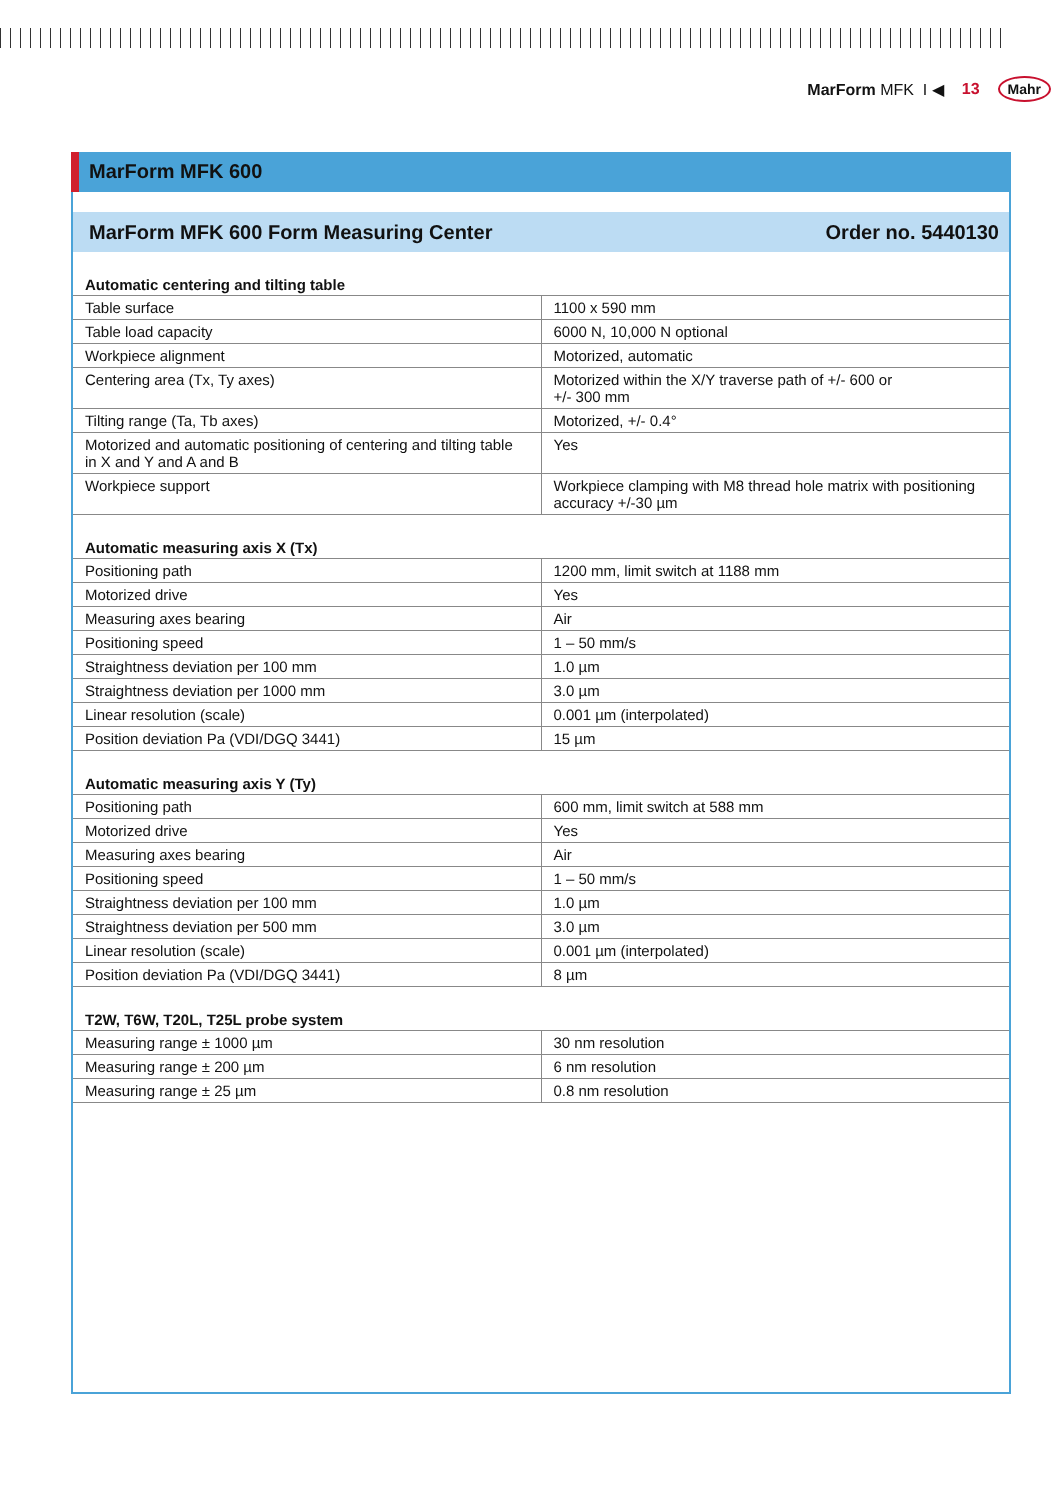MarForm MFK I ◀ 13 Mahr
MarForm MFK 600
MarForm MFK 600 Form Measuring Center Order no. 5440130
| Automatic centering and tilting table | |
| --- | --- |
| Table surface | 1100 x 590 mm |
| Table load capacity | 6000 N, 10,000 N optional |
| Workpiece alignment | Motorized, automatic |
| Centering area (Tx, Ty axes) | Motorized within the X/Y traverse path of +/- 600 or +/- 300 mm |
| Tilting range (Ta, Tb axes) | Motorized, +/- 0.4° |
| Motorized and automatic positioning of centering and tilting table in X and Y and A and B | Yes |
| Workpiece support | Workpiece clamping with M8 thread hole matrix with positioning accuracy +/-30 µm |
| Automatic measuring axis X (Tx) | |
| Positioning path | 1200 mm, limit switch at 1188 mm |
| Motorized drive | Yes |
| Measuring axes bearing | Air |
| Positioning speed | 1 – 50 mm/s |
| Straightness deviation per 100 mm | 1.0 µm |
| Straightness deviation per 1000 mm | 3.0 µm |
| Linear resolution (scale) | 0.001 µm (interpolated) |
| Position deviation Pa (VDI/DGQ 3441) | 15 µm |
| Automatic measuring axis Y (Ty) | |
| Positioning path | 600 mm, limit switch at 588 mm |
| Motorized drive | Yes |
| Measuring axes bearing | Air |
| Positioning speed | 1 – 50 mm/s |
| Straightness deviation per 100 mm | 1.0 µm |
| Straightness deviation per 500 mm | 3.0 µm |
| Linear resolution (scale) | 0.001 µm (interpolated) |
| Position deviation Pa (VDI/DGQ 3441) | 8 µm |
| T2W, T6W, T20L, T25L probe system | |
| Measuring range ± 1000 µm | 30 nm resolution |
| Measuring range ± 200 µm | 6 nm resolution |
| Measuring range ± 25 µm | 0.8 nm resolution |